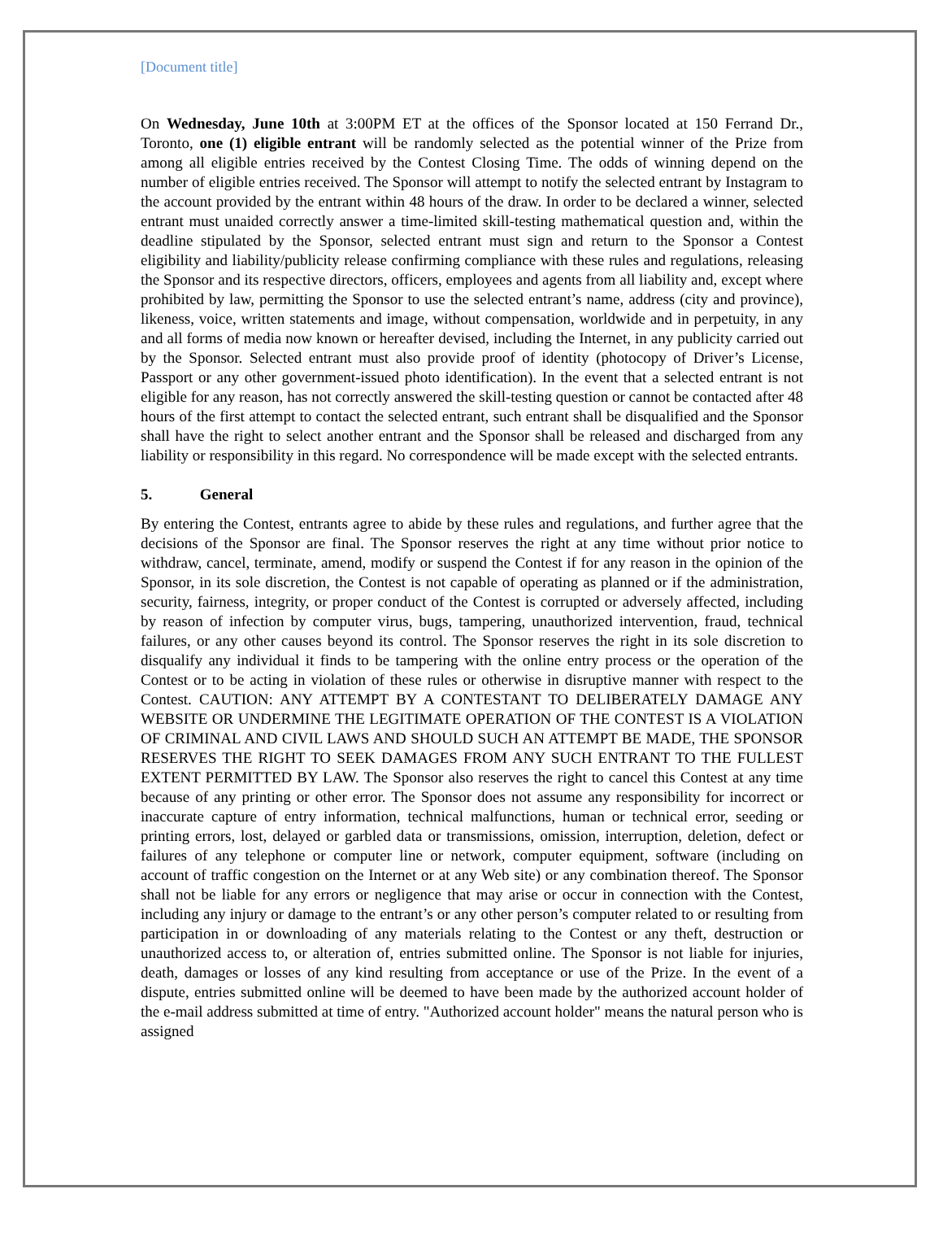[Document title]
On Wednesday, June 10th at 3:00PM ET at the offices of the Sponsor located at 150 Ferrand Dr., Toronto, one (1) eligible entrant will be randomly selected as the potential winner of the Prize from among all eligible entries received by the Contest Closing Time. The odds of winning depend on the number of eligible entries received. The Sponsor will attempt to notify the selected entrant by Instagram to the account provided by the entrant within 48 hours of the draw. In order to be declared a winner, selected entrant must unaided correctly answer a time-limited skill-testing mathematical question and, within the deadline stipulated by the Sponsor, selected entrant must sign and return to the Sponsor a Contest eligibility and liability/publicity release confirming compliance with these rules and regulations, releasing the Sponsor and its respective directors, officers, employees and agents from all liability and, except where prohibited by law, permitting the Sponsor to use the selected entrant’s name, address (city and province), likeness, voice, written statements and image, without compensation, worldwide and in perpetuity, in any and all forms of media now known or hereafter devised, including the Internet, in any publicity carried out by the Sponsor. Selected entrant must also provide proof of identity (photocopy of Driver’s License, Passport or any other government-issued photo identification). In the event that a selected entrant is not eligible for any reason, has not correctly answered the skill-testing question or cannot be contacted after 48 hours of the first attempt to contact the selected entrant, such entrant shall be disqualified and the Sponsor shall have the right to select another entrant and the Sponsor shall be released and discharged from any liability or responsibility in this regard. No correspondence will be made except with the selected entrants.
5. General
By entering the Contest, entrants agree to abide by these rules and regulations, and further agree that the decisions of the Sponsor are final. The Sponsor reserves the right at any time without prior notice to withdraw, cancel, terminate, amend, modify or suspend the Contest if for any reason in the opinion of the Sponsor, in its sole discretion, the Contest is not capable of operating as planned or if the administration, security, fairness, integrity, or proper conduct of the Contest is corrupted or adversely affected, including by reason of infection by computer virus, bugs, tampering, unauthorized intervention, fraud, technical failures, or any other causes beyond its control. The Sponsor reserves the right in its sole discretion to disqualify any individual it finds to be tampering with the online entry process or the operation of the Contest or to be acting in violation of these rules or otherwise in disruptive manner with respect to the Contest. CAUTION: ANY ATTEMPT BY A CONTESTANT TO DELIBERATELY DAMAGE ANY WEBSITE OR UNDERMINE THE LEGITIMATE OPERATION OF THE CONTEST IS A VIOLATION OF CRIMINAL AND CIVIL LAWS AND SHOULD SUCH AN ATTEMPT BE MADE, THE SPONSOR RESERVES THE RIGHT TO SEEK DAMAGES FROM ANY SUCH ENTRANT TO THE FULLEST EXTENT PERMITTED BY LAW. The Sponsor also reserves the right to cancel this Contest at any time because of any printing or other error. The Sponsor does not assume any responsibility for incorrect or inaccurate capture of entry information, technical malfunctions, human or technical error, seeding or printing errors, lost, delayed or garbled data or transmissions, omission, interruption, deletion, defect or failures of any telephone or computer line or network, computer equipment, software (including on account of traffic congestion on the Internet or at any Web site) or any combination thereof. The Sponsor shall not be liable for any errors or negligence that may arise or occur in connection with the Contest, including any injury or damage to the entrant’s or any other person’s computer related to or resulting from participation in or downloading of any materials relating to the Contest or any theft, destruction or unauthorized access to, or alteration of, entries submitted online. The Sponsor is not liable for injuries, death, damages or losses of any kind resulting from acceptance or use of the Prize. In the event of a dispute, entries submitted online will be deemed to have been made by the authorized account holder of the e-mail address submitted at time of entry. "Authorized account holder" means the natural person who is assigned